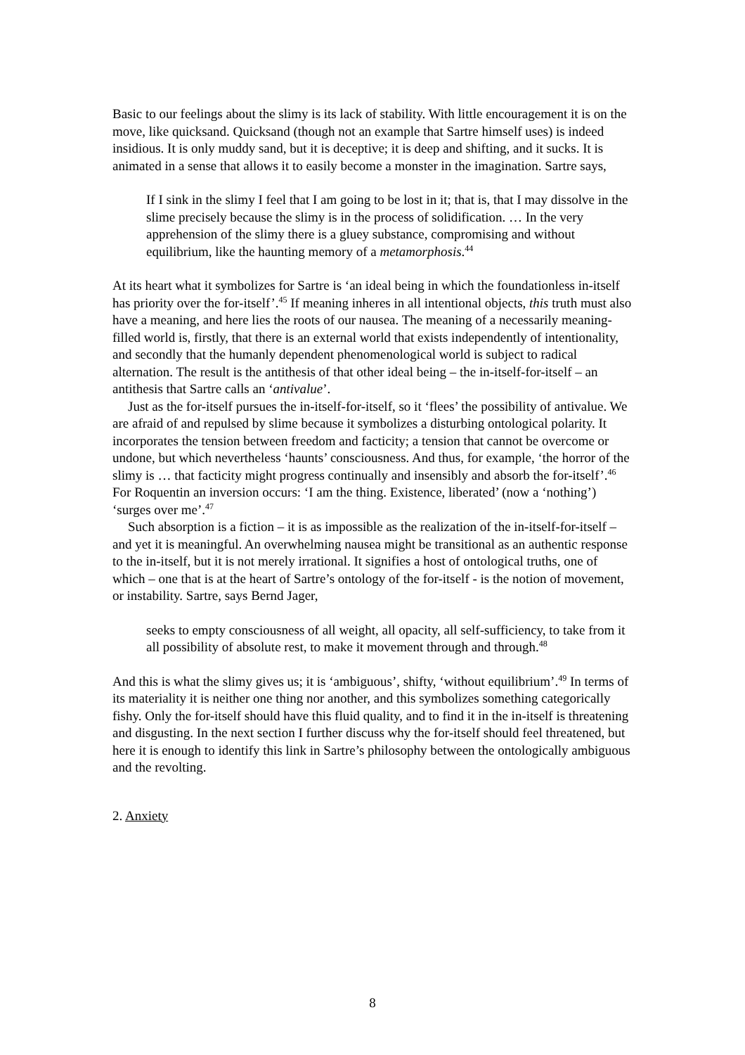Basic to our feelings about the slimy is its lack of stability. With little encouragement it is on the move, like quicksand. Quicksand (though not an example that Sartre himself uses) is indeed insidious. It is only muddy sand, but it is deceptive; it is deep and shifting, and it sucks. It is animated in a sense that allows it to easily become a monster in the imagination. Sartre says,
If I sink in the slimy I feel that I am going to be lost in it; that is, that I may dissolve in the slime precisely because the slimy is in the process of solidification. … In the very apprehension of the slimy there is a gluey substance, compromising and without equilibrium, like the haunting memory of a metamorphosis.<sup>44</sup>
At its heart what it symbolizes for Sartre is ‘an ideal being in which the foundationless in-itself has priority over the for-itself’.<sup>45</sup> If meaning inheres in all intentional objects, this truth must also have a meaning, and here lies the roots of our nausea. The meaning of a necessarily meaning-filled world is, firstly, that there is an external world that exists independently of intentionality, and secondly that the humanly dependent phenomenological world is subject to radical alternation. The result is the antithesis of that other ideal being – the in-itself-for-itself – an antithesis that Sartre calls an ‘antivalue’.
Just as the for-itself pursues the in-itself-for-itself, so it ‘flees’ the possibility of antivalue. We are afraid of and repulsed by slime because it symbolizes a disturbing ontological polarity. It incorporates the tension between freedom and facticity; a tension that cannot be overcome or undone, but which nevertheless ‘haunts’ consciousness. And thus, for example, ‘the horror of the slimy is … that facticity might progress continually and insensibly and absorb the for-itself’.<sup>46</sup> For Roquentin an inversion occurs: ‘I am the thing. Existence, liberated’ (now a ‘nothing’) ‘surges over me’.<sup>47</sup>
Such absorption is a fiction – it is as impossible as the realization of the in-itself-for-itself – and yet it is meaningful. An overwhelming nausea might be transitional as an authentic response to the in-itself, but it is not merely irrational. It signifies a host of ontological truths, one of which – one that is at the heart of Sartre’s ontology of the for-itself - is the notion of movement, or instability. Sartre, says Bernd Jager,
seeks to empty consciousness of all weight, all opacity, all self-sufficiency, to take from it all possibility of absolute rest, to make it movement through and through.<sup>48</sup>
And this is what the slimy gives us; it is ‘ambiguous’, shifty, ‘without equilibrium’.<sup>49</sup> In terms of its materiality it is neither one thing nor another, and this symbolizes something categorically fishy. Only the for-itself should have this fluid quality, and to find it in the in-itself is threatening and disgusting. In the next section I further discuss why the for-itself should feel threatened, but here it is enough to identify this link in Sartre’s philosophy between the ontologically ambiguous and the revolting.
2. Anxiety
8